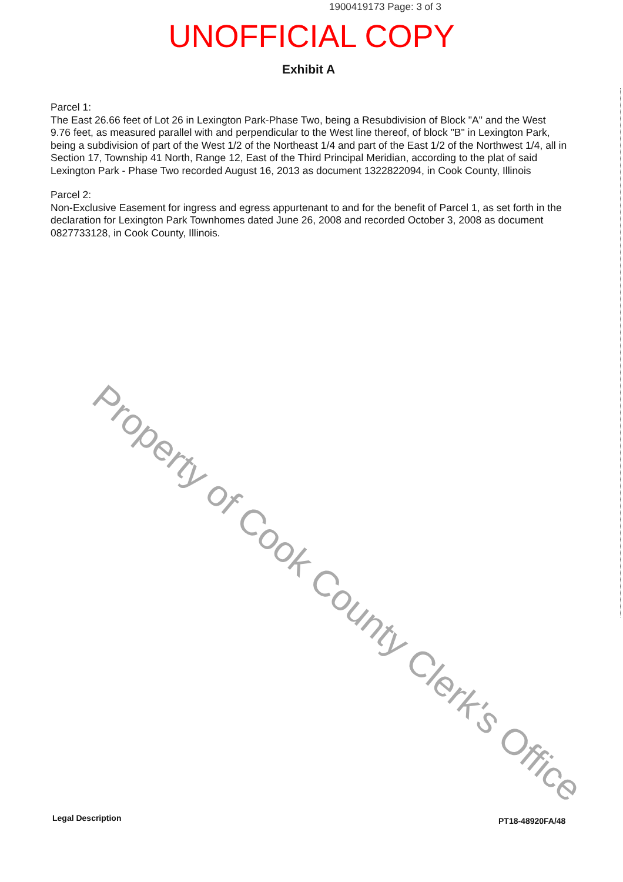1900419173 Page: 3 of 3
UNOFFICIAL COPY
Exhibit A
Parcel 1:
The East 26.66 feet of Lot 26 in Lexington Park-Phase Two, being a Resubdivision of Block "A" and the West 9.76 feet, as measured parallel with and perpendicular to the West line thereof, of block "B" in Lexington Park, being a subdivision of part of the West 1/2 of the Northeast 1/4 and part of the East 1/2 of the Northwest 1/4, all in Section 17, Township 41 North, Range 12, East of the Third Principal Meridian, according to the plat of said Lexington Park - Phase Two recorded August 16, 2013 as document 1322822094, in Cook County, Illinois
Parcel 2:
Non-Exclusive Easement for ingress and egress appurtenant to and for the benefit of Parcel 1, as set forth in the declaration for Lexington Park Townhomes dated June 26, 2008 and recorded October 3, 2008 as document 0827733128, in Cook County, Illinois.
Property of Cook County Clerk's Office
Legal Description PT18-48920FA/48